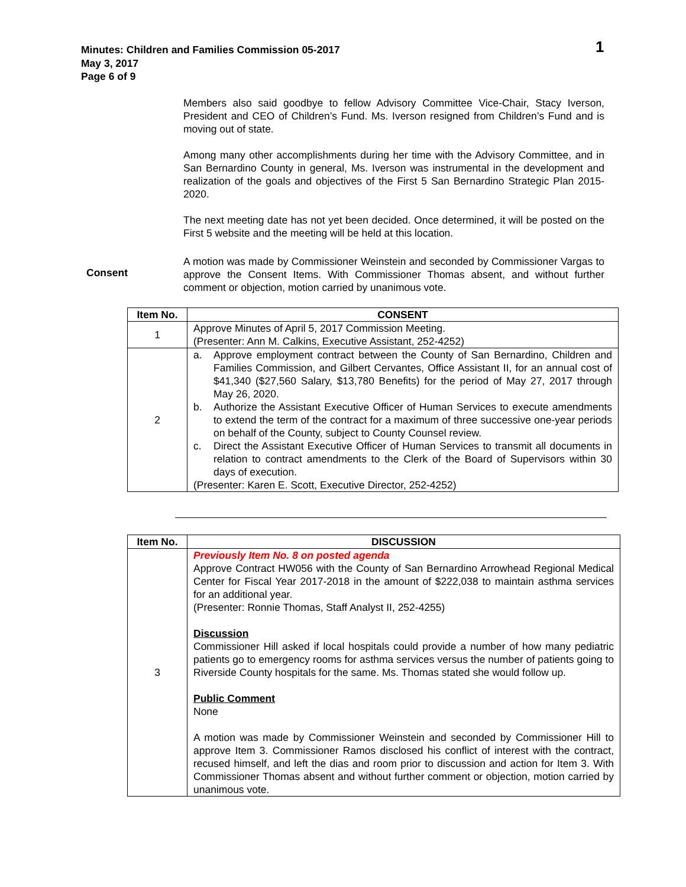Minutes: Children and Families Commission 05-2017
May 3, 2017
Page 6 of 9
1
Members also said goodbye to fellow Advisory Committee Vice-Chair, Stacy Iverson, President and CEO of Children’s Fund. Ms. Iverson resigned from Children’s Fund and is moving out of state.
Among many other accomplishments during her time with the Advisory Committee, and in San Bernardino County in general, Ms. Iverson was instrumental in the development and realization of the goals and objectives of the First 5 San Bernardino Strategic Plan 2015-2020.
The next meeting date has not yet been decided. Once determined, it will be posted on the First 5 website and the meeting will be held at this location.
A motion was made by Commissioner Weinstein and seconded by Commissioner Vargas to approve the Consent Items. With Commissioner Thomas absent, and without further comment or objection, motion carried by unanimous vote.
Consent
| Item No. | CONSENT |
| --- | --- |
| 1 | Approve Minutes of April 5, 2017 Commission Meeting. (Presenter: Ann M. Calkins, Executive Assistant, 252-4252) |
| 2 | a. Approve employment contract between the County of San Bernardino, Children and Families Commission, and Gilbert Cervantes, Office Assistant II, for an annual cost of $41,340 ($27,560 Salary, $13,780 Benefits) for the period of May 27, 2017 through May 26, 2020. b. Authorize the Assistant Executive Officer of Human Services to execute amendments to extend the term of the contract for a maximum of three successive one-year periods on behalf of the County, subject to County Counsel review. c. Direct the Assistant Executive Officer of Human Services to transmit all documents in relation to contract amendments to the Clerk of the Board of Supervisors within 30 days of execution. (Presenter: Karen E. Scott, Executive Director, 252-4252) |
| Item No. | DISCUSSION |
| --- | --- |
| 3 | Previously Item No. 8 on posted agenda Approve Contract HW056 with the County of San Bernardino Arrowhead Regional Medical Center for Fiscal Year 2017-2018 in the amount of $222,038 to maintain asthma services for an additional year. (Presenter: Ronnie Thomas, Staff Analyst II, 252-4255) Discussion Commissioner Hill asked if local hospitals could provide a number of how many pediatric patients go to emergency rooms for asthma services versus the number of patients going to Riverside County hospitals for the same. Ms. Thomas stated she would follow up. Public Comment None A motion was made by Commissioner Weinstein and seconded by Commissioner Hill to approve Item 3. Commissioner Ramos disclosed his conflict of interest with the contract, recused himself, and left the dias and room prior to discussion and action for Item 3. With Commissioner Thomas absent and without further comment or objection, motion carried by unanimous vote. |